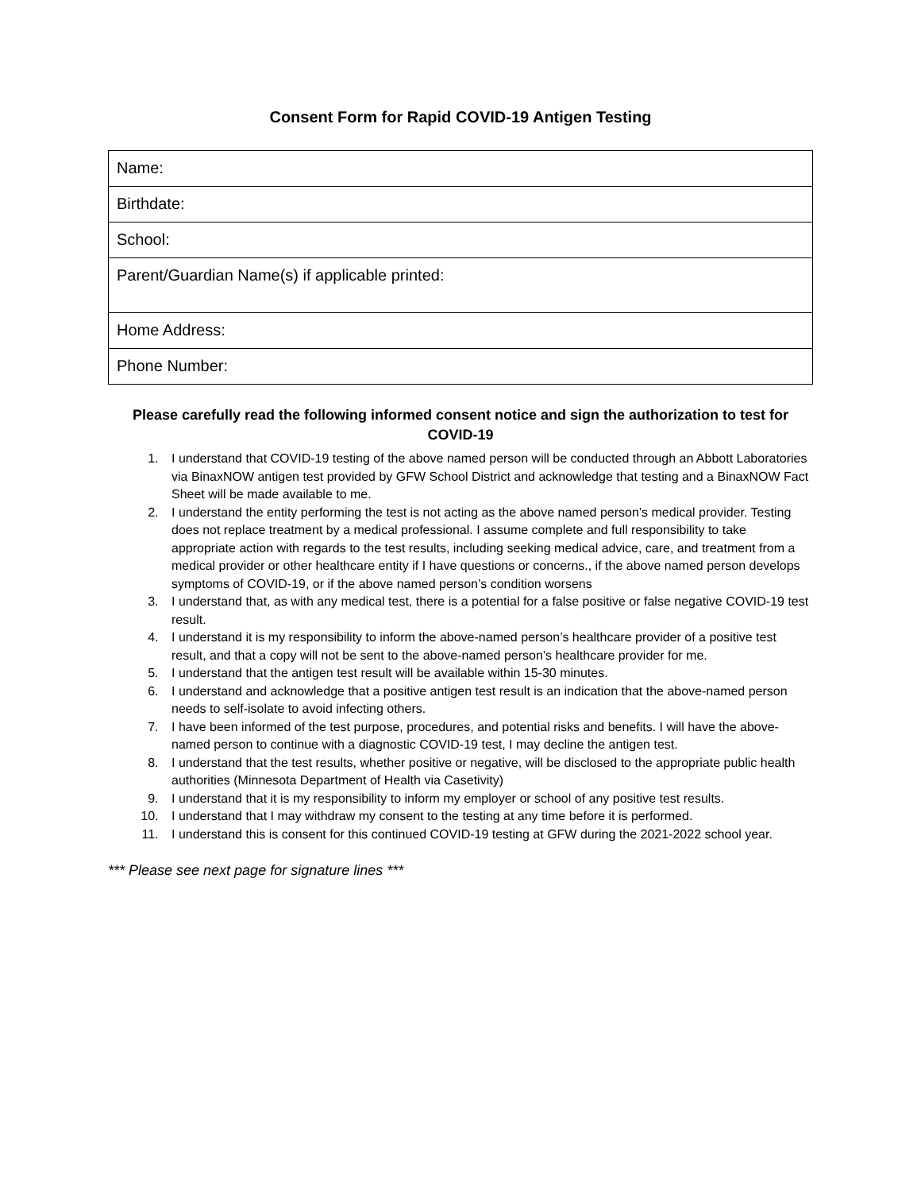Consent Form for Rapid COVID-19 Antigen Testing
| Name: |
| Birthdate: |
| School: |
| Parent/Guardian Name(s) if applicable printed: |
| Home Address: |
| Phone Number: |
Please carefully read the following informed consent notice and sign the authorization to test for COVID-19
1. I understand that COVID-19 testing of the above named person will be conducted through an Abbott Laboratories via BinaxNOW antigen test provided by GFW School District and acknowledge that testing and a BinaxNOW Fact Sheet will be made available to me.
2. I understand the entity performing the test is not acting as the above named person’s medical provider. Testing does not replace treatment by a medical professional. I assume complete and full responsibility to take appropriate action with regards to the test results, including seeking medical advice, care, and treatment from a medical provider or other healthcare entity if I have questions or concerns., if the above named person develops symptoms of COVID-19, or if the above named person’s condition worsens
3. I understand that, as with any medical test, there is a potential for a false positive or false negative COVID-19 test result.
4. I understand it is my responsibility to inform the above-named person’s healthcare provider of a positive test result, and that a copy will not be sent to the above-named person’s healthcare provider for me.
5. I understand that the antigen test result will be available within 15-30 minutes.
6. I understand and acknowledge that a positive antigen test result is an indication that the above-named person needs to self-isolate to avoid infecting others.
7. I have been informed of the test purpose, procedures, and potential risks and benefits. I will have the above-named person to continue with a diagnostic COVID-19 test, I may decline the antigen test.
8. I understand that the test results, whether positive or negative, will be disclosed to the appropriate public health authorities (Minnesota Department of Health via Casetivity)
9. I understand that it is my responsibility to inform my employer or school of any positive test results.
10. I understand that I may withdraw my consent to the testing at any time before it is performed.
11. I understand this is consent for this continued COVID-19 testing at GFW during the 2021-2022 school year.
*** Please see next page for signature lines ***